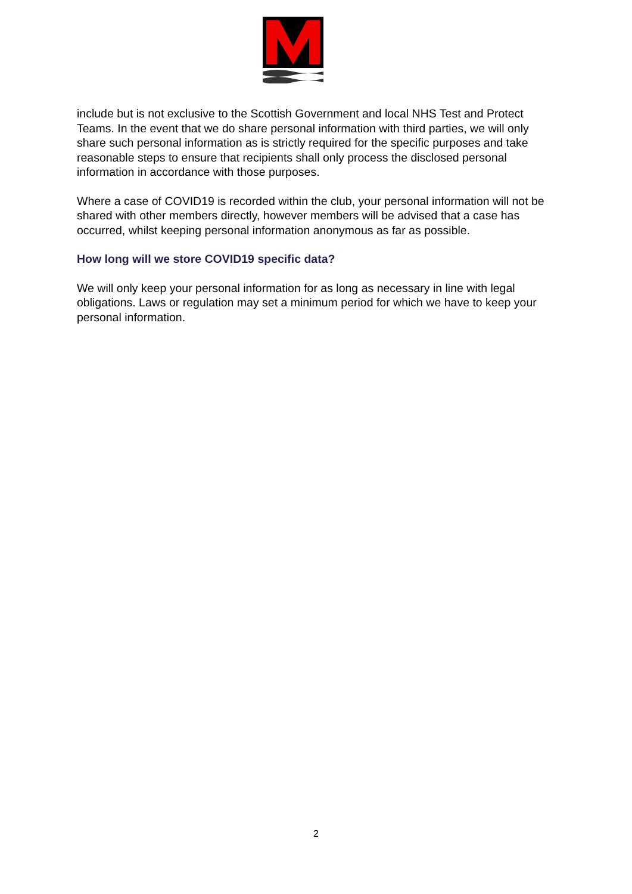include but is not exclusive to the Scottish Government and local NHS Test and Protect Teams. In the event that we do share personal information with third parties, we will only share such personal information as is strictly required for the specific purposes and take reasonable steps to ensure that recipients shall only process the disclosed personal information in accordance with those purposes.
Where a case of COVID19 is recorded within the club, your personal information will not be shared with other members directly, however members will be advised that a case has occurred, whilst keeping personal information anonymous as far as possible.
How long will we store COVID19 specific data?
We will only keep your personal information for as long as necessary in line with legal obligations. Laws or regulation may set a minimum period for which we have to keep your personal information.
2